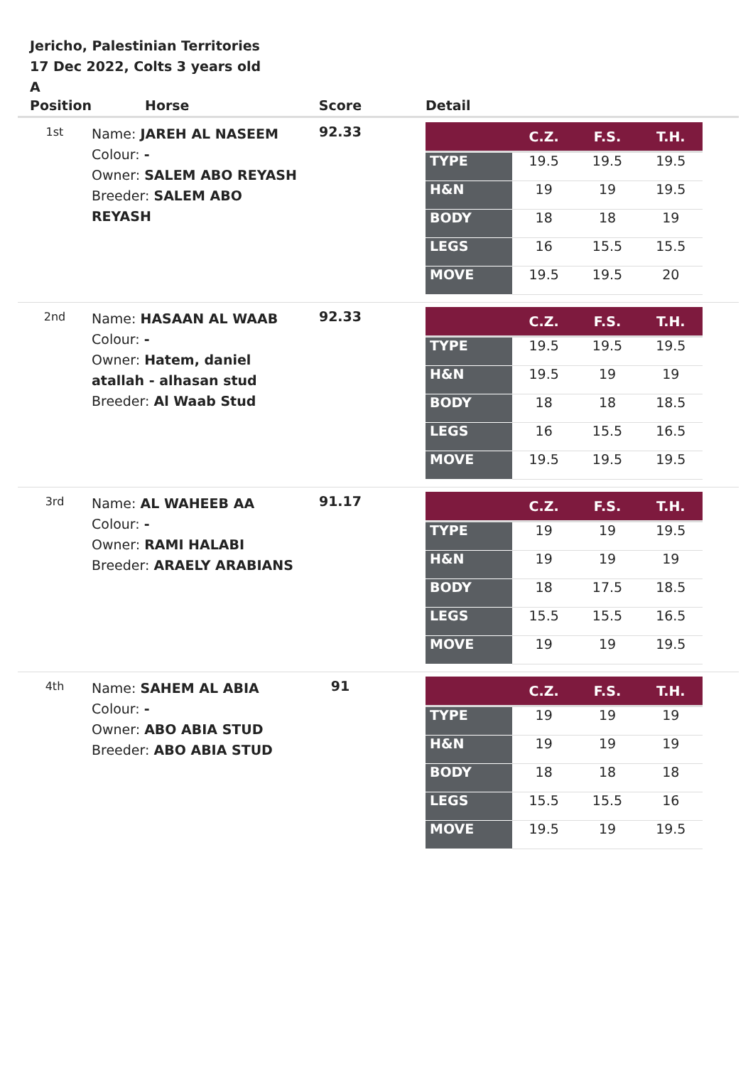Jericho, Palestinian Territories
17 Dec 2022, Colts 3 years old
A
| Position | Horse | Score | Detail |
| --- | --- | --- | --- |
| 1st | Name: JAREH AL NASEEM Colour: - Owner: SALEM ABO REYASH Breeder: SALEM ABO REYASH | 92.33 | / / C.Z. / F.S. / T.H. / / --- / --- / --- / --- / / TYPE / 19.5 / 19.5 / 19.5 / / H&N / 19 / 19 / 19.5 / / BODY / 18 / 18 / 19 / / LEGS / 16 / 15.5 / 15.5 / / MOVE / 19.5 / 19.5 / 20 / |
| 2nd | Name: HASAAN AL WAAB Colour: - Owner: Hatem, daniel atallah - alhasan stud Breeder: Al Waab Stud | 92.33 | / / C.Z. / F.S. / T.H. / / --- / --- / --- / --- / / TYPE / 19.5 / 19.5 / 19.5 / / H&N / 19.5 / 19 / 19 / / BODY / 18 / 18 / 18.5 / / LEGS / 16 / 15.5 / 16.5 / / MOVE / 19.5 / 19.5 / 19.5 / |
| 3rd | Name: AL WAHEEB AA Colour: - Owner: RAMI HALABI Breeder: ARAELY ARABIANS | 91.17 | / / C.Z. / F.S. / T.H. / / --- / --- / --- / --- / / TYPE / 19 / 19 / 19.5 / / H&N / 19 / 19 / 19 / / BODY / 18 / 17.5 / 18.5 / / LEGS / 15.5 / 15.5 / 16.5 / / MOVE / 19 / 19 / 19.5 / |
| 4th | Name: SAHEM AL ABIA Colour: - Owner: ABO ABIA STUD Breeder: ABO ABIA STUD | 91 | / / C.Z. / F.S. / T.H. / / --- / --- / --- / --- / / TYPE / 19 / 19 / 19 / / H&N / 19 / 19 / 19 / / BODY / 18 / 18 / 18 / / LEGS / 15.5 / 15.5 / 16 / / MOVE / 19.5 / 19 / 19.5 / |